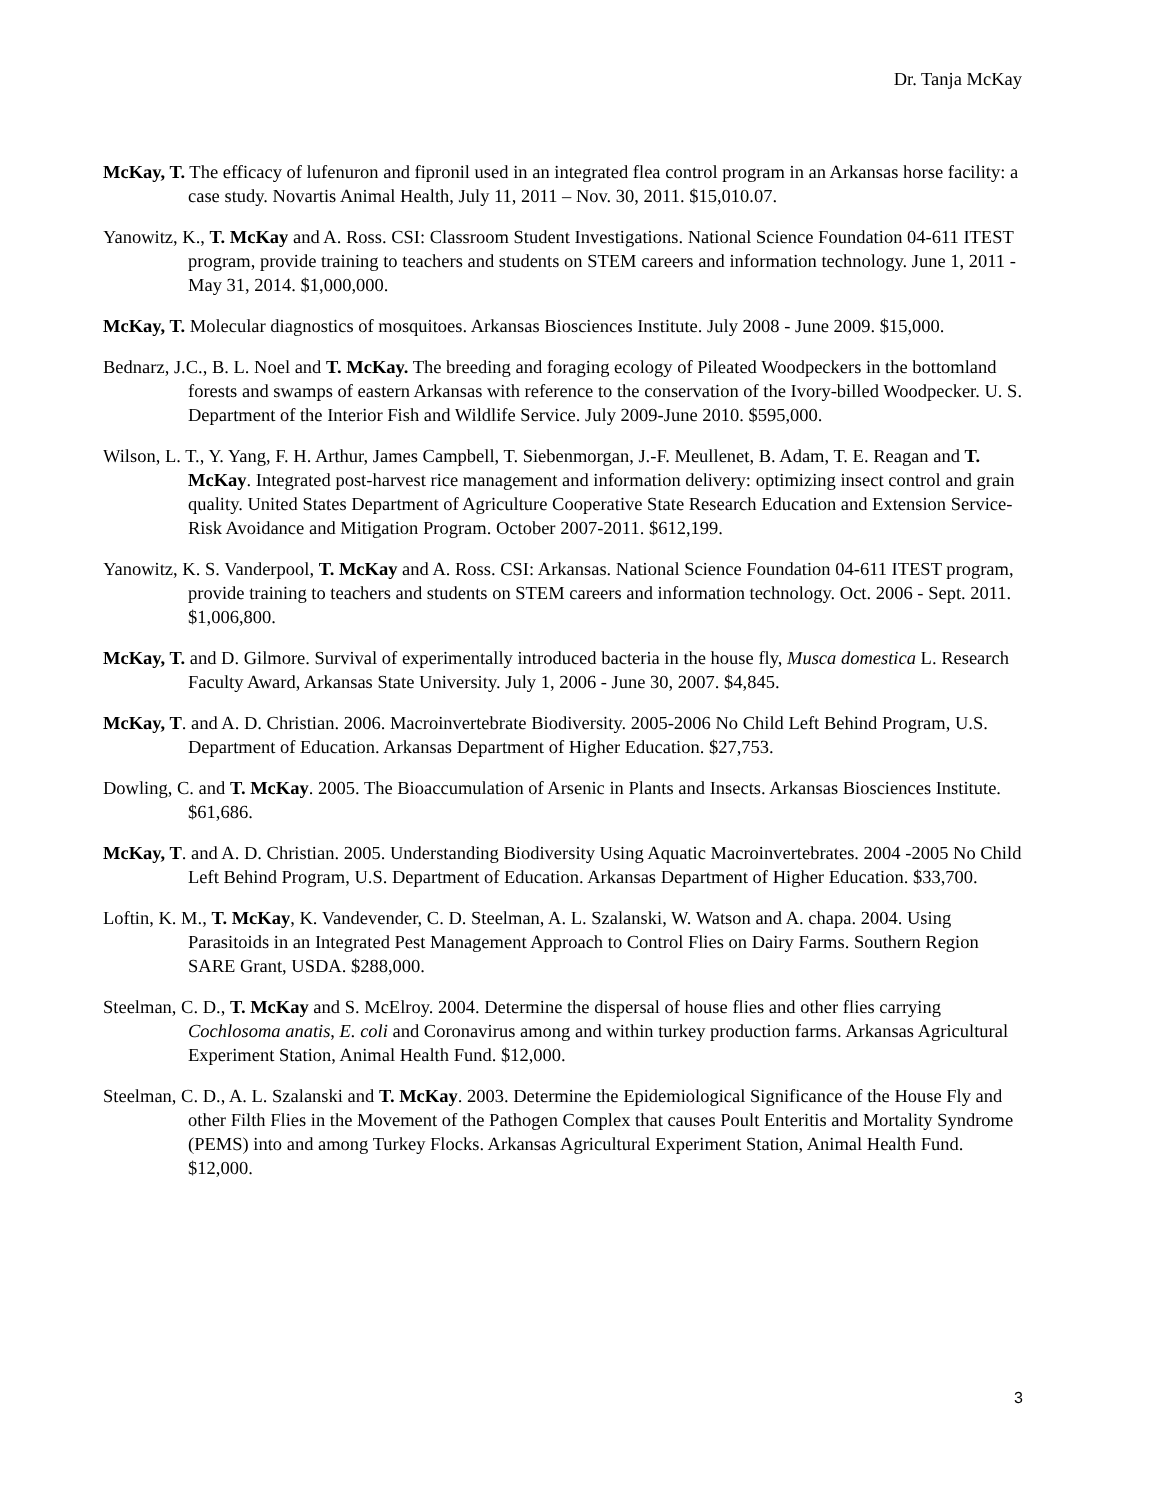Dr. Tanja McKay
McKay, T. The efficacy of lufenuron and fipronil used in an integrated flea control program in an Arkansas horse facility: a case study. Novartis Animal Health, July 11, 2011 – Nov. 30, 2011. $15,010.07.
Yanowitz, K., T. McKay and A. Ross. CSI: Classroom Student Investigations. National Science Foundation 04-611 ITEST program, provide training to teachers and students on STEM careers and information technology. June 1, 2011 - May 31, 2014. $1,000,000.
McKay, T. Molecular diagnostics of mosquitoes. Arkansas Biosciences Institute. July 2008 - June 2009. $15,000.
Bednarz, J.C., B. L. Noel and T. McKay. The breeding and foraging ecology of Pileated Woodpeckers in the bottomland forests and swamps of eastern Arkansas with reference to the conservation of the Ivory-billed Woodpecker. U. S. Department of the Interior Fish and Wildlife Service. July 2009-June 2010. $595,000.
Wilson, L. T., Y. Yang, F. H. Arthur, James Campbell, T. Siebenmorgan, J.-F. Meullenet, B. Adam, T. E. Reagan and T. McKay. Integrated post-harvest rice management and information delivery: optimizing insect control and grain quality. United States Department of Agriculture Cooperative State Research Education and Extension Service-Risk Avoidance and Mitigation Program. October 2007-2011. $612,199.
Yanowitz, K. S. Vanderpool, T. McKay and A. Ross. CSI: Arkansas. National Science Foundation 04-611 ITEST program, provide training to teachers and students on STEM careers and information technology. Oct. 2006 - Sept. 2011. $1,006,800.
McKay, T. and D. Gilmore. Survival of experimentally introduced bacteria in the house fly, Musca domestica L. Research Faculty Award, Arkansas State University. July 1, 2006 - June 30, 2007. $4,845.
McKay, T. and A. D. Christian. 2006. Macroinvertebrate Biodiversity. 2005-2006 No Child Left Behind Program, U.S. Department of Education. Arkansas Department of Higher Education. $27,753.
Dowling, C. and T. McKay. 2005. The Bioaccumulation of Arsenic in Plants and Insects. Arkansas Biosciences Institute. $61,686.
McKay, T. and A. D. Christian. 2005. Understanding Biodiversity Using Aquatic Macroinvertebrates. 2004 -2005 No Child Left Behind Program, U.S. Department of Education. Arkansas Department of Higher Education. $33,700.
Loftin, K. M., T. McKay, K. Vandevender, C. D. Steelman, A. L. Szalanski, W. Watson and A. chapa. 2004. Using Parasitoids in an Integrated Pest Management Approach to Control Flies on Dairy Farms. Southern Region SARE Grant, USDA. $288,000.
Steelman, C. D., T. McKay and S. McElroy. 2004. Determine the dispersal of house flies and other flies carrying Cochlosoma anatis, E. coli and Coronavirus among and within turkey production farms. Arkansas Agricultural Experiment Station, Animal Health Fund. $12,000.
Steelman, C. D., A. L. Szalanski and T. McKay. 2003. Determine the Epidemiological Significance of the House Fly and other Filth Flies in the Movement of the Pathogen Complex that causes Poult Enteritis and Mortality Syndrome (PEMS) into and among Turkey Flocks. Arkansas Agricultural Experiment Station, Animal Health Fund. $12,000.
3